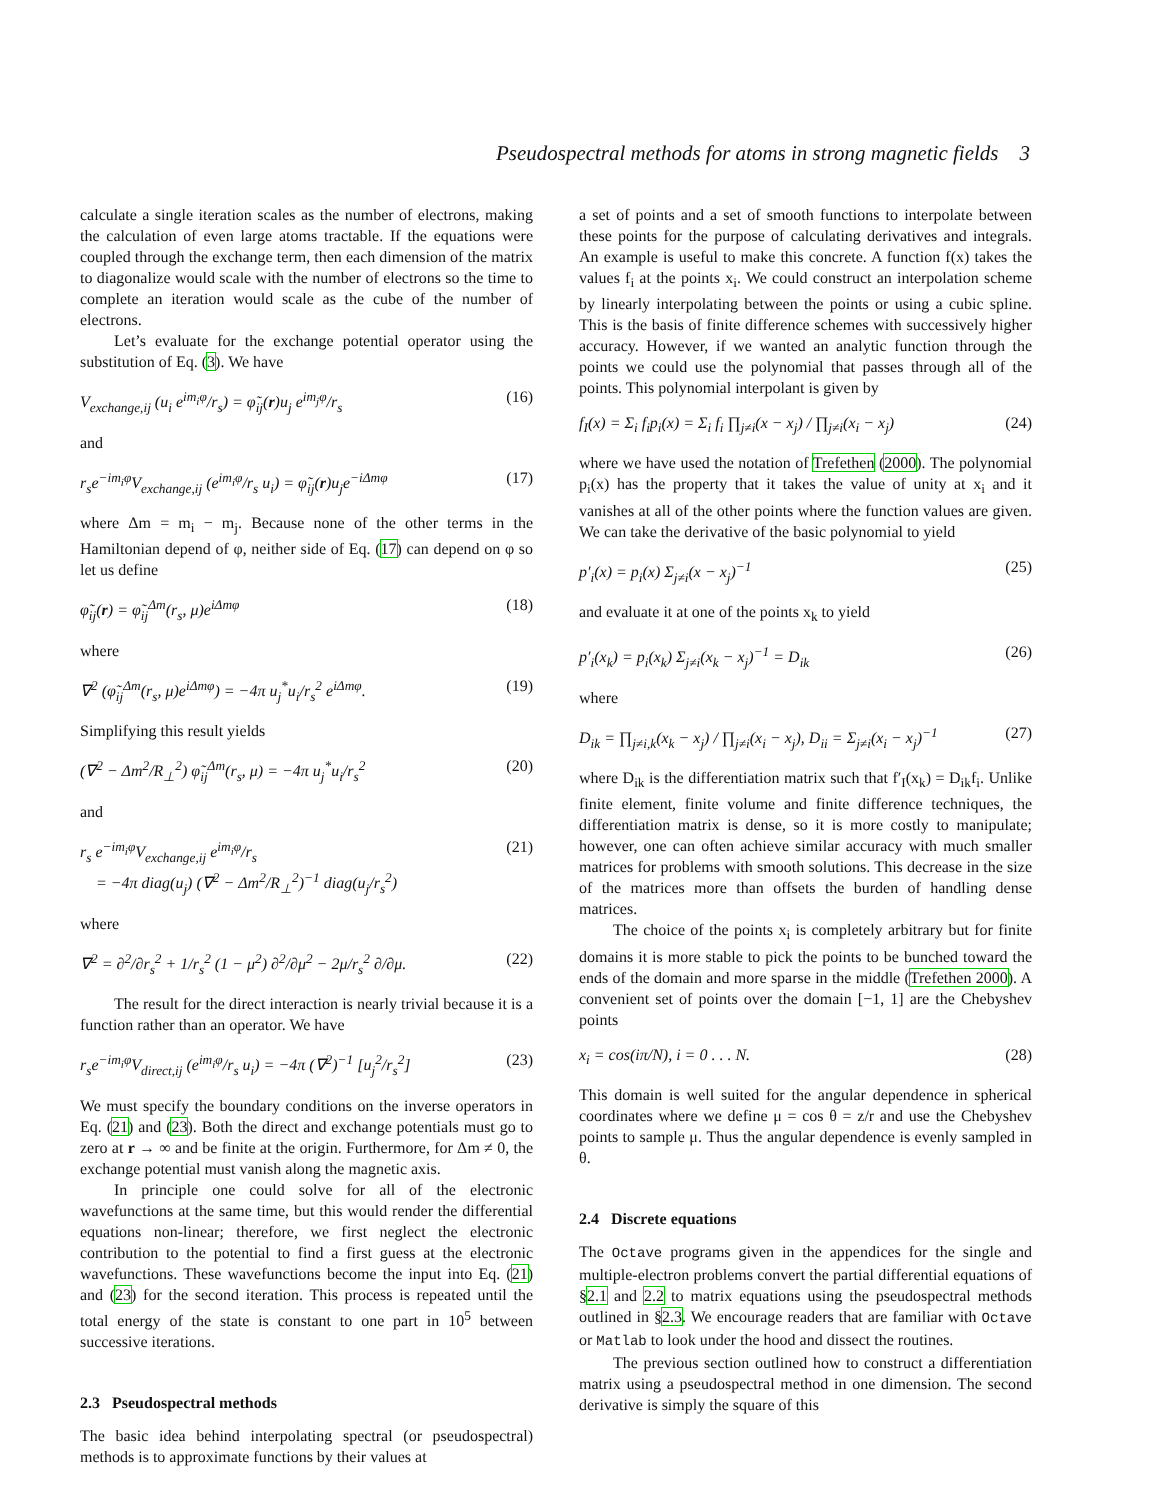Pseudospectral methods for atoms in strong magnetic fields 3
calculate a single iteration scales as the number of electrons, making the calculation of even large atoms tractable. If the equations were coupled through the exchange term, then each dimension of the matrix to diagonalize would scale with the number of electrons so the time to complete an iteration would scale as the cube of the number of electrons.
Let’s evaluate for the exchange potential operator using the substitution of Eq. (3). We have
V<sub>exchange,ij</sub> (u<sub>i</sub> e<sup>im<sub>i</sub>φ</sup>/r<sub>s</sub>) = φ̃<sub>ij</sub>(r)u<sub>j</sub> e<sup>im<sub>j</sub>φ</sup>/r<sub>s</sub> (16)
and
r<sub>s</sub>e<sup>−im<sub>i</sub>φ</sup>V<sub>exchange,ij</sub> (e<sup>im<sub>i</sub>φ</sup>/r<sub>s</sub> u<sub>i</sub>) = φ̃<sub>ij</sub>(r)u<sub>j</sub>e<sup>−iΔmφ</sup> (17)
where Δm = m<sub>i</sub> − m<sub>j</sub>. Because none of the other terms in the Hamiltonian depend of φ, neither side of Eq. (17) can depend on φ so let us define
φ̃<sub>ij</sub>(r) = φ̃<sub>ij</sub><sup>Δm</sup>(r<sub>s</sub>, μ)e<sup>iΔmφ</sup> (18)
where
∇<sup>2</sup> (φ̃<sub>ij</sub><sup>Δm</sup>(r<sub>s</sub>, μ)e<sup>iΔmφ</sup>) = −4π u<sub>j</sub><sup>*</sup>u<sub>i</sub>/r<sub>s</sub><sup>2</sup> e<sup>iΔmφ</sup>. (19)
Simplifying this result yields
(∇<sup>2</sup> − Δm<sup>2</sup>/R<sub>⊥</sub><sup>2</sup>) φ̃<sub>ij</sub><sup>Δm</sup>(r<sub>s</sub>, μ) = −4π u<sub>j</sub><sup>*</sup>u<sub>i</sub>/r<sub>s</sub><sup>2</sup> (20)
and
r<sub>s</sub> e<sup>−im<sub>i</sub>φ</sup>V<sub>exchange,ij</sub> e<sup>im<sub>i</sub>φ</sup>/r<sub>s</sub>
= −4π diag(u<sub>j</sub>) (∇<sup>2</sup> − Δm<sup>2</sup>/R<sub>⊥</sub><sup>2</sup>)<sup>−1</sup> diag(u<sub>j</sub>/r<sub>s</sub><sup>2</sup>) (21)
where
∇<sup>2</sup> = ∂<sup>2</sup>/∂r<sub>s</sub><sup>2</sup> + 1/r<sub>s</sub><sup>2</sup> (1 − μ<sup>2</sup>) ∂<sup>2</sup>/∂μ<sup>2</sup> − 2μ/r<sub>s</sub><sup>2</sup> ∂/∂μ. (22)
The result for the direct interaction is nearly trivial because it is a function rather than an operator. We have
r<sub>s</sub>e<sup>−im<sub>i</sub>φ</sup>V<sub>direct,ij</sub> (e<sup>im<sub>i</sub>φ</sup>/r<sub>s</sub> u<sub>i</sub>) = −4π (∇<sup>2</sup>)<sup>−1</sup> [u<sub>j</sub><sup>2</sup>/r<sub>s</sub><sup>2</sup>] (23)
We must specify the boundary conditions on the inverse operators in Eq. (21) and (23). Both the direct and exchange potentials must go to zero at r → ∞ and be finite at the origin. Furthermore, for Δm ≠ 0, the exchange potential must vanish along the magnetic axis.
In principle one could solve for all of the electronic wavefunctions at the same time, but this would render the differential equations non-linear; therefore, we first neglect the electronic contribution to the potential to find a first guess at the electronic wavefunctions. These wavefunctions become the input into Eq. (21) and (23) for the second iteration. This process is repeated until the total energy of the state is constant to one part in 10<sup>5</sup> between successive iterations.
2.3 Pseudospectral methods
The basic idea behind interpolating spectral (or pseudospectral) methods is to approximate functions by their values at
a set of points and a set of smooth functions to interpolate between these points for the purpose of calculating derivatives and integrals. An example is useful to make this concrete. A function f(x) takes the values f<sub>i</sub> at the points x<sub>i</sub>. We could construct an interpolation scheme by linearly interpolating between the points or using a cubic spline. This is the basis of finite difference schemes with successively higher accuracy. However, if we wanted an analytic function through the points we could use the polynomial that passes through all of the points. This polynomial interpolant is given by
f<sub>I</sub>(x) = Σ<sub>i</sub> f<sub>i</sub>p<sub>i</sub>(x) = Σ<sub>i</sub> f<sub>i</sub> ∏<sub>j≠i</sub>(x − x<sub>j</sub>) / ∏<sub>j≠i</sub>(x<sub>i</sub> − x<sub>j</sub>) (24)
where we have used the notation of Trefethen (2000). The polynomial p<sub>i</sub>(x) has the property that it takes the value of unity at x<sub>i</sub> and it vanishes at all of the other points where the function values are given. We can take the derivative of the basic polynomial to yield
p′<sub>i</sub>(x) = p<sub>i</sub>(x) Σ<sub>j≠i</sub>(x − x<sub>j</sub>)<sup>−1</sup> (25)
and evaluate it at one of the points x<sub>k</sub> to yield
p′<sub>i</sub>(x<sub>k</sub>) = p<sub>i</sub>(x<sub>k</sub>) Σ<sub>j≠i</sub>(x<sub>k</sub> − x<sub>j</sub>)<sup>−1</sup> = D<sub>ik</sub> (26)
where
D<sub>ik</sub> = ∏<sub>j≠i,k</sub>(x<sub>k</sub> − x<sub>j</sub>) / ∏<sub>j≠i</sub>(x<sub>i</sub> − x<sub>j</sub>), D<sub>ii</sub> = Σ<sub>j≠i</sub>(x<sub>i</sub> − x<sub>j</sub>)<sup>−1</sup> (27)
where D<sub>ik</sub> is the differentiation matrix such that f′<sub>I</sub>(x<sub>k</sub>) = D<sub>ik</sub>f<sub>i</sub>. Unlike finite element, finite volume and finite difference techniques, the differentiation matrix is dense, so it is more costly to manipulate; however, one can often achieve similar accuracy with much smaller matrices for problems with smooth solutions. This decrease in the size of the matrices more than offsets the burden of handling dense matrices.
The choice of the points x<sub>i</sub> is completely arbitrary but for finite domains it is more stable to pick the points to be bunched toward the ends of the domain and more sparse in the middle (Trefethen 2000). A convenient set of points over the domain [−1, 1] are the Chebyshev points
x<sub>i</sub> = cos(iπ/N), i = 0 . . . N. (28)
This domain is well suited for the angular dependence in spherical coordinates where we define μ = cos θ = z/r and use the Chebyshev points to sample μ. Thus the angular dependence is evenly sampled in θ.
2.4 Discrete equations
The Octave programs given in the appendices for the single and multiple-electron problems convert the partial differential equations of §2.1 and 2.2 to matrix equations using the pseudospectral methods outlined in §2.3. We encourage readers that are familiar with Octave or Matlab to look under the hood and dissect the routines.
The previous section outlined how to construct a differentiation matrix using a pseudospectral method in one dimension. The second derivative is simply the square of this